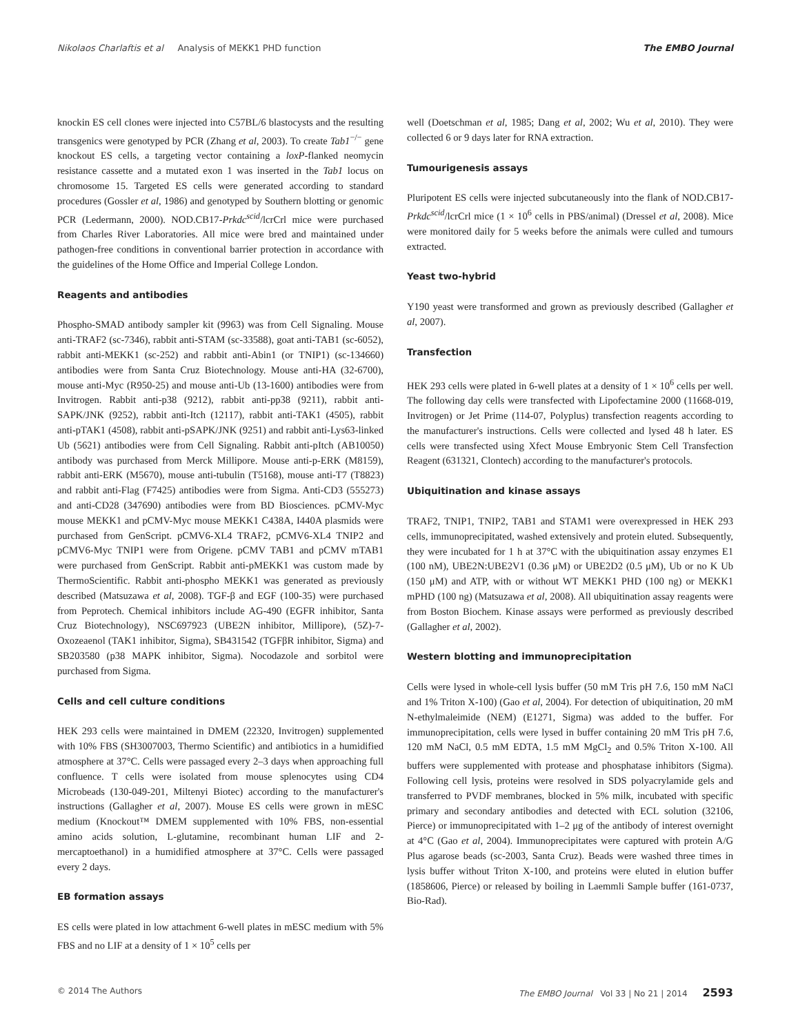Nikolaos Charlaftis et al Analysis of MEKK1 PHD function The EMBO Journal
knockin ES cell clones were injected into C57BL/6 blastocysts and the resulting transgenics were genotyped by PCR (Zhang et al, 2003). To create Tab1<sup>−/−</sup> gene knockout ES cells, a targeting vector containing a loxP-flanked neomycin resistance cassette and a mutated exon 1 was inserted in the Tab1 locus on chromosome 15. Targeted ES cells were generated according to standard procedures (Gossler et al, 1986) and genotyped by Southern blotting or genomic PCR (Ledermann, 2000). NOD.CB17-Prkdc<sup>scid</sup>/lcrCrl mice were purchased from Charles River Laboratories. All mice were bred and maintained under pathogen-free conditions in conventional barrier protection in accordance with the guidelines of the Home Office and Imperial College London.
Reagents and antibodies
Phospho-SMAD antibody sampler kit (9963) was from Cell Signaling. Mouse anti-TRAF2 (sc-7346), rabbit anti-STAM (sc-33588), goat anti-TAB1 (sc-6052), rabbit anti-MEKK1 (sc-252) and rabbit anti-Abin1 (or TNIP1) (sc-134660) antibodies were from Santa Cruz Biotechnology. Mouse anti-HA (32-6700), mouse anti-Myc (R950-25) and mouse anti-Ub (13-1600) antibodies were from Invitrogen. Rabbit anti-p38 (9212), rabbit anti-pp38 (9211), rabbit anti-SAPK/JNK (9252), rabbit anti-Itch (12117), rabbit anti-TAK1 (4505), rabbit anti-pTAK1 (4508), rabbit anti-pSAPK/JNK (9251) and rabbit anti-Lys63-linked Ub (5621) antibodies were from Cell Signaling. Rabbit anti-pItch (AB10050) antibody was purchased from Merck Millipore. Mouse anti-p-ERK (M8159), rabbit anti-ERK (M5670), mouse anti-tubulin (T5168), mouse anti-T7 (T8823) and rabbit anti-Flag (F7425) antibodies were from Sigma. Anti-CD3 (555273) and anti-CD28 (347690) antibodies were from BD Biosciences. pCMV-Myc mouse MEKK1 and pCMV-Myc mouse MEKK1 C438A, I440A plasmids were purchased from GenScript. pCMV6-XL4 TRAF2, pCMV6-XL4 TNIP2 and pCMV6-Myc TNIP1 were from Origene. pCMV TAB1 and pCMV mTAB1 were purchased from GenScript. Rabbit anti-pMEKK1 was custom made by ThermoScientific. Rabbit anti-phospho MEKK1 was generated as previously described (Matsuzawa et al, 2008). TGF-β and EGF (100-35) were purchased from Peprotech. Chemical inhibitors include AG-490 (EGFR inhibitor, Santa Cruz Biotechnology), NSC697923 (UBE2N inhibitor, Millipore), (5Z)-7-Oxozeaenol (TAK1 inhibitor, Sigma), SB431542 (TGFβR inhibitor, Sigma) and SB203580 (p38 MAPK inhibitor, Sigma). Nocodazole and sorbitol were purchased from Sigma.
Cells and cell culture conditions
HEK 293 cells were maintained in DMEM (22320, Invitrogen) supplemented with 10% FBS (SH3007003, Thermo Scientific) and antibiotics in a humidified atmosphere at 37°C. Cells were passaged every 2–3 days when approaching full confluence. T cells were isolated from mouse splenocytes using CD4 Microbeads (130-049-201, Miltenyi Biotec) according to the manufacturer's instructions (Gallagher et al, 2007). Mouse ES cells were grown in mESC medium (Knockout™ DMEM supplemented with 10% FBS, non-essential amino acids solution, L-glutamine, recombinant human LIF and 2-mercaptoethanol) in a humidified atmosphere at 37°C. Cells were passaged every 2 days.
EB formation assays
ES cells were plated in low attachment 6-well plates in mESC medium with 5% FBS and no LIF at a density of 1 × 10<sup>5</sup> cells per
well (Doetschman et al, 1985; Dang et al, 2002; Wu et al, 2010). They were collected 6 or 9 days later for RNA extraction.
Tumourigenesis assays
Pluripotent ES cells were injected subcutaneously into the flank of NOD.CB17-Prkdc<sup>scid</sup>/lcrCrl mice (1 × 10<sup>6</sup> cells in PBS/animal) (Dressel et al, 2008). Mice were monitored daily for 5 weeks before the animals were culled and tumours extracted.
Yeast two-hybrid
Y190 yeast were transformed and grown as previously described (Gallagher et al, 2007).
Transfection
HEK 293 cells were plated in 6-well plates at a density of 1 × 10<sup>6</sup> cells per well. The following day cells were transfected with Lipofectamine 2000 (11668-019, Invitrogen) or Jet Prime (114-07, Polyplus) transfection reagents according to the manufacturer's instructions. Cells were collected and lysed 48 h later. ES cells were transfected using Xfect Mouse Embryonic Stem Cell Transfection Reagent (631321, Clontech) according to the manufacturer's protocols.
Ubiquitination and kinase assays
TRAF2, TNIP1, TNIP2, TAB1 and STAM1 were overexpressed in HEK 293 cells, immunoprecipitated, washed extensively and protein eluted. Subsequently, they were incubated for 1 h at 37°C with the ubiquitination assay enzymes E1 (100 nM), UBE2N:UBE2V1 (0.36 μM) or UBE2D2 (0.5 μM), Ub or no K Ub (150 μM) and ATP, with or without WT MEKK1 PHD (100 ng) or MEKK1 mPHD (100 ng) (Matsuzawa et al, 2008). All ubiquitination assay reagents were from Boston Biochem. Kinase assays were performed as previously described (Gallagher et al, 2002).
Western blotting and immunoprecipitation
Cells were lysed in whole-cell lysis buffer (50 mM Tris pH 7.6, 150 mM NaCl and 1% Triton X-100) (Gao et al, 2004). For detection of ubiquitination, 20 mM N-ethylmaleimide (NEM) (E1271, Sigma) was added to the buffer. For immunoprecipitation, cells were lysed in buffer containing 20 mM Tris pH 7.6, 120 mM NaCl, 0.5 mM EDTA, 1.5 mM MgCl<sub>2</sub> and 0.5% Triton X-100. All buffers were supplemented with protease and phosphatase inhibitors (Sigma). Following cell lysis, proteins were resolved in SDS polyacrylamide gels and transferred to PVDF membranes, blocked in 5% milk, incubated with specific primary and secondary antibodies and detected with ECL solution (32106, Pierce) or immunoprecipitated with 1–2 μg of the antibody of interest overnight at 4°C (Gao et al, 2004). Immunoprecipitates were captured with protein A/G Plus agarose beads (sc-2003, Santa Cruz). Beads were washed three times in lysis buffer without Triton X-100, and proteins were eluted in elution buffer (1858606, Pierce) or released by boiling in Laemmli Sample buffer (161-0737, Bio-Rad).
© 2014 The Authors The EMBO Journal Vol 33 | No 21 | 2014 2593